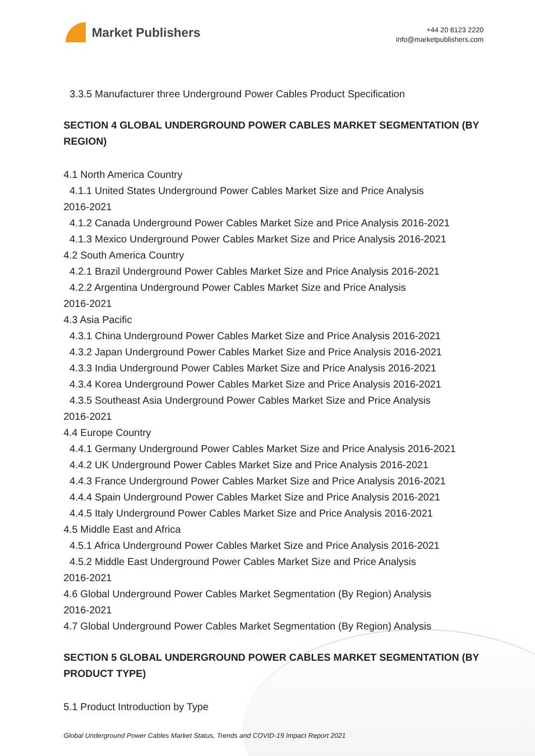Market Publishers
+44 20 8123 2220
info@marketpublishers.com
3.3.5 Manufacturer three Underground Power Cables Product Specification
SECTION 4 GLOBAL UNDERGROUND POWER CABLES MARKET SEGMENTATION (BY REGION)
4.1 North America Country
4.1.1 United States Underground Power Cables Market Size and Price Analysis
2016-2021
4.1.2 Canada Underground Power Cables Market Size and Price Analysis 2016-2021
4.1.3 Mexico Underground Power Cables Market Size and Price Analysis 2016-2021
4.2 South America Country
4.2.1 Brazil Underground Power Cables Market Size and Price Analysis 2016-2021
4.2.2 Argentina Underground Power Cables Market Size and Price Analysis
2016-2021
4.3 Asia Pacific
4.3.1 China Underground Power Cables Market Size and Price Analysis 2016-2021
4.3.2 Japan Underground Power Cables Market Size and Price Analysis 2016-2021
4.3.3 India Underground Power Cables Market Size and Price Analysis 2016-2021
4.3.4 Korea Underground Power Cables Market Size and Price Analysis 2016-2021
4.3.5 Southeast Asia Underground Power Cables Market Size and Price Analysis
2016-2021
4.4 Europe Country
4.4.1 Germany Underground Power Cables Market Size and Price Analysis 2016-2021
4.4.2 UK Underground Power Cables Market Size and Price Analysis 2016-2021
4.4.3 France Underground Power Cables Market Size and Price Analysis 2016-2021
4.4.4 Spain Underground Power Cables Market Size and Price Analysis 2016-2021
4.4.5 Italy Underground Power Cables Market Size and Price Analysis 2016-2021
4.5 Middle East and Africa
4.5.1 Africa Underground Power Cables Market Size and Price Analysis 2016-2021
4.5.2 Middle East Underground Power Cables Market Size and Price Analysis
2016-2021
4.6 Global Underground Power Cables Market Segmentation (By Region) Analysis
2016-2021
4.7 Global Underground Power Cables Market Segmentation (By Region) Analysis
SECTION 5 GLOBAL UNDERGROUND POWER CABLES MARKET SEGMENTATION (BY PRODUCT TYPE)
5.1 Product Introduction by Type
Global Underground Power Cables Market Status, Trends and COVID-19 Impact Report 2021